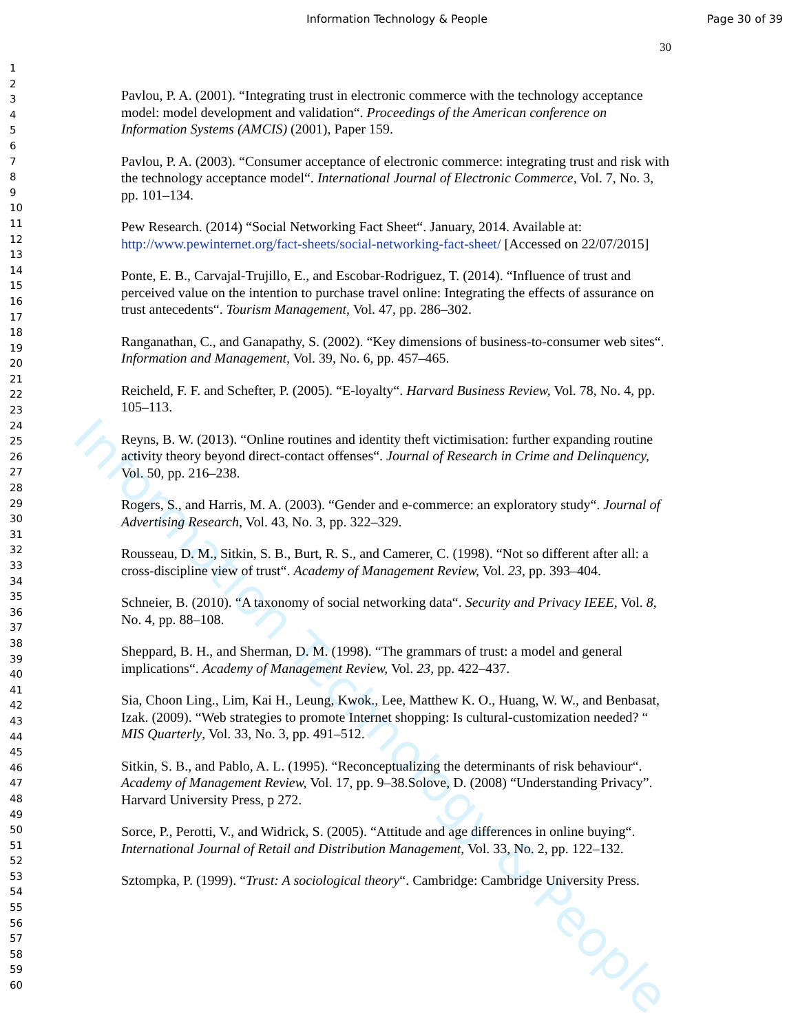Information Technology & People Page 30 of 39
30
1
2
3
4
5
6
7
8
9
10
11
12
13
14
15
16
17
18
19
20
21
22
23
24
25
26
27
28
29
30
31
32
33
34
35
36
37
38
39
40
41
42
43
44
45
46
47
48
49
50
51
52
53
54
55
56
57
58
59
60
Information Technology & People
Pavlou, P. A. (2001). “Integrating trust in electronic commerce with the technology acceptance model: model development and validation“. Proceedings of the American conference on Information Systems (AMCIS) (2001), Paper 159.
Pavlou, P. A. (2003). “Consumer acceptance of electronic commerce: integrating trust and risk with the technology acceptance model“. International Journal of Electronic Commerce, Vol. 7, No. 3, pp. 101–134.
Pew Research. (2014) “Social Networking Fact Sheet“. January, 2014. Available at: http://www.pewinternet.org/fact-sheets/social-networking-fact-sheet/ [Accessed on 22/07/2015]
Ponte, E. B., Carvajal-Trujillo, E., and Escobar-Rodriguez, T. (2014). “Influence of trust and perceived value on the intention to purchase travel online: Integrating the effects of assurance on trust antecedents“. Tourism Management, Vol. 47, pp. 286–302.
Ranganathan, C., and Ganapathy, S. (2002). “Key dimensions of business-to-consumer web sites“. Information and Management, Vol. 39, No. 6, pp. 457–465.
Reicheld, F. F. and Schefter, P. (2005). “E-loyalty“. Harvard Business Review, Vol. 78, No. 4, pp. 105–113.
Reyns, B. W. (2013). “Online routines and identity theft victimisation: further expanding routine activity theory beyond direct-contact offenses“. Journal of Research in Crime and Delinquency, Vol. 50, pp. 216–238.
Rogers, S., and Harris, M. A. (2003). “Gender and e-commerce: an exploratory study“. Journal of Advertising Research, Vol. 43, No. 3, pp. 322–329.
Rousseau, D. M., Sitkin, S. B., Burt, R. S., and Camerer, C. (1998). “Not so different after all: a cross-discipline view of trust“. Academy of Management Review, Vol. 23, pp. 393–404.
Schneier, B. (2010). “A taxonomy of social networking data“. Security and Privacy IEEE, Vol. 8, No. 4, pp. 88–108.
Sheppard, B. H., and Sherman, D. M. (1998). “The grammars of trust: a model and general implications“. Academy of Management Review, Vol. 23, pp. 422–437.
Sia, Choon Ling., Lim, Kai H., Leung, Kwok., Lee, Matthew K. O., Huang, W. W., and Benbasat, Izak. (2009). “Web strategies to promote Internet shopping: Is cultural-customization needed? “ MIS Quarterly, Vol. 33, No. 3, pp. 491–512.
Sitkin, S. B., and Pablo, A. L. (1995). “Reconceptualizing the determinants of risk behaviour“. Academy of Management Review, Vol. 17, pp. 9–38.Solove, D. (2008) “Understanding Privacy”. Harvard University Press, p 272.
Sorce, P., Perotti, V., and Widrick, S. (2005). “Attitude and age differences in online buying“. International Journal of Retail and Distribution Management, Vol. 33, No. 2, pp. 122–132.
Sztompka, P. (1999). “Trust: A sociological theory“. Cambridge: Cambridge University Press.